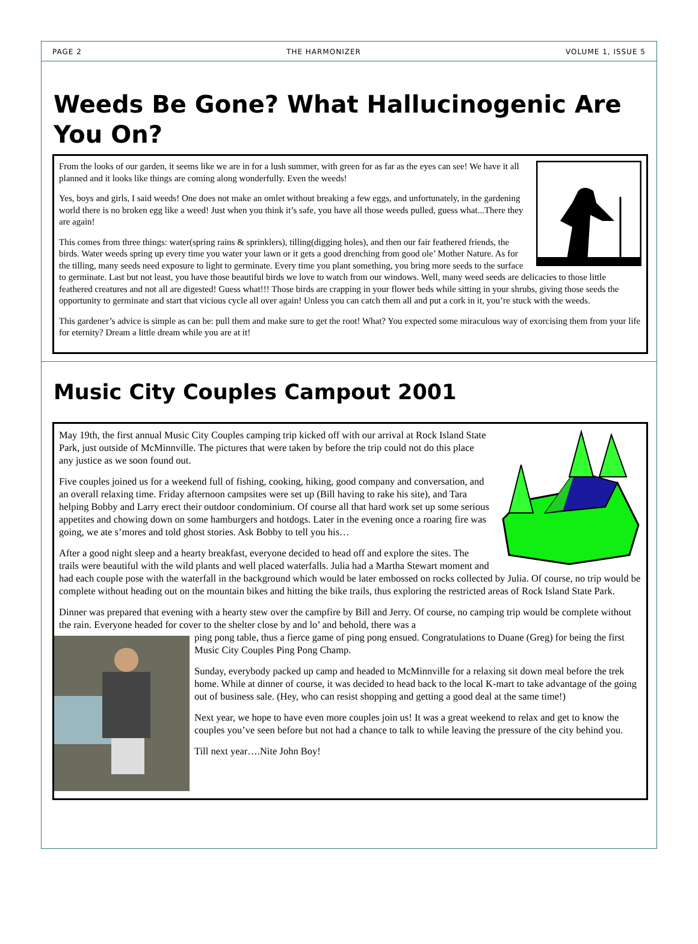PAGE 2 THE HARMONIZER VOLUME 1, ISSUE 5
Weeds Be Gone? What Hallucinogenic Are You On?
From the looks of our garden, it seems like we are in for a lush summer, with green for as far as the eyes can see! We have it all planned and it looks like things are coming along wonderfully. Even the weeds!
Yes, boys and girls, I said weeds! One does not make an omlet without breaking a few eggs, and unfortunately, in the gardening world there is no broken egg like a weed! Just when you think it’s safe, you have all those weeds pulled, guess what...There they are again!
This comes from three things: water(spring rains & sprinklers), tilling(digging holes), and then our fair feathered friends, the birds. Water weeds spring up every time you water your lawn or it gets a good drenching from good ole’ Mother Nature. As for the tilling, many seeds need exposure to light to germinate. Every time you plant something, you bring more seeds to the surface to germinate. Last but not least, you have those beautiful birds we love to watch from our windows. Well, many weed seeds are delicacies to those little feathered creatures and not all are digested! Guess what!!! Those birds are crapping in your flower beds while sitting in your shrubs, giving those seeds the opportunity to germinate and start that vicious cycle all over again! Unless you can catch them all and put a cork in it, you’re stuck with the weeds.
This gardener’s advice is simple as can be: pull them and make sure to get the root! What? You expected some miraculous way of exorcising them from your life for eternity? Dream a little dream while you are at it!
Music City Couples Campout 2001
May 19th, the first annual Music City Couples camping trip kicked off with our arrival at Rock Island State Park, just outside of McMinnville. The pictures that were taken by before the trip could not do this place any justice as we soon found out.
Five couples joined us for a weekend full of fishing, cooking, hiking, good company and conversation, and an overall relaxing time. Friday afternoon campsites were set up (Bill having to rake his site), and Tara helping Bobby and Larry erect their outdoor condominium. Of course all that hard work set up some serious appetites and chowing down on some hamburgers and hotdogs. Later in the evening once a roaring fire was going, we ate s’mores and told ghost stories. Ask Bobby to tell you his…
After a good night sleep and a hearty breakfast, everyone decided to head off and explore the sites. The trails were beautiful with the wild plants and well placed waterfalls. Julia had a Martha Stewart moment and had each couple pose with the waterfall in the background which would be later embossed on rocks collected by Julia. Of course, no trip would be complete without heading out on the mountain bikes and hitting the bike trails, thus exploring the restricted areas of Rock Island State Park.
Dinner was prepared that evening with a hearty stew over the campfire by Bill and Jerry. Of course, no camping trip would be complete without the rain. Everyone headed for cover to the shelter close by and lo’ and behold, there was a
ping pong table, thus a fierce game of ping pong ensued. Congratulations to Duane (Greg) for being the first Music City Couples Ping Pong Champ.
Sunday, everybody packed up camp and headed to McMinnville for a relaxing sit down meal before the trek home. While at dinner of course, it was decided to head back to the local K-mart to take advantage of the going out of business sale. (Hey, who can resist shopping and getting a good deal at the same time!)
Next year, we hope to have even more couples join us! It was a great weekend to relax and get to know the couples you’ve seen before but not had a chance to talk to while leaving the pressure of the city behind you.
Till next year….Nite John Boy!